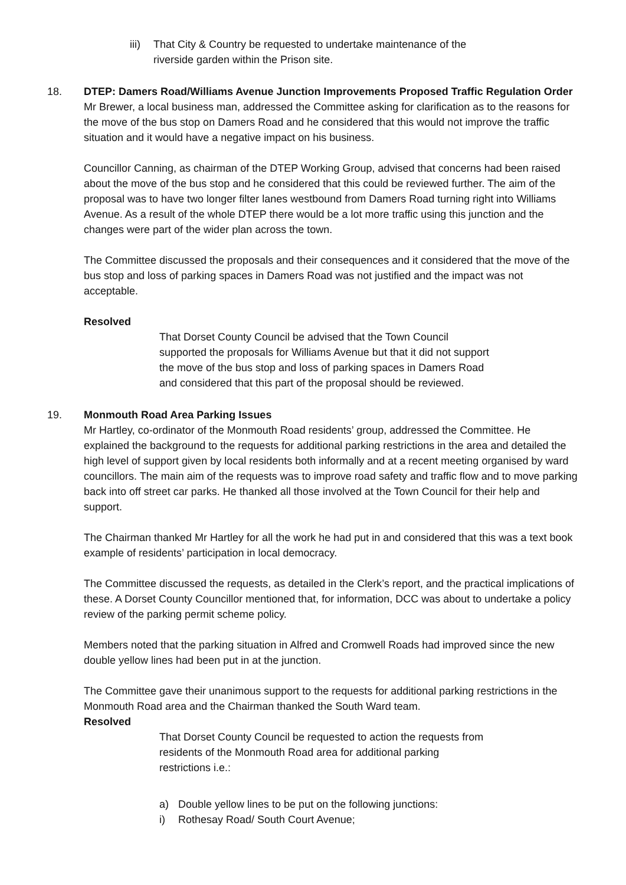iii) That City & Country be requested to undertake maintenance of the
riverside garden within the Prison site.
18. DTEP: Damers Road/Williams Avenue Junction Improvements Proposed Traffic Regulation Order
Mr Brewer, a local business man, addressed the Committee asking for clarification as to the reasons for the move of the bus stop on Damers Road and he considered that this would not improve the traffic situation and it would have a negative impact on his business.
Councillor Canning, as chairman of the DTEP Working Group, advised that concerns had been raised about the move of the bus stop and he considered that this could be reviewed further. The aim of the proposal was to have two longer filter lanes westbound from Damers Road turning right into Williams Avenue. As a result of the whole DTEP there would be a lot more traffic using this junction and the changes were part of the wider plan across the town.
The Committee discussed the proposals and their consequences and it considered that the move of the bus stop and loss of parking spaces in Damers Road was not justified and the impact was not acceptable.
Resolved
That Dorset County Council be advised that the Town Council
supported the proposals for Williams Avenue but that it did not support
the move of the bus stop and loss of parking spaces in Damers Road
and considered that this part of the proposal should be reviewed.
19. Monmouth Road Area Parking Issues
Mr Hartley, co-ordinator of the Monmouth Road residents’ group, addressed the Committee. He explained the background to the requests for additional parking restrictions in the area and detailed the high level of support given by local residents both informally and at a recent meeting organised by ward councillors. The main aim of the requests was to improve road safety and traffic flow and to move parking back into off street car parks. He thanked all those involved at the Town Council for their help and support.
The Chairman thanked Mr Hartley for all the work he had put in and considered that this was a text book example of residents’ participation in local democracy.
The Committee discussed the requests, as detailed in the Clerk’s report, and the practical implications of these. A Dorset County Councillor mentioned that, for information, DCC was about to undertake a policy review of the parking permit scheme policy.
Members noted that the parking situation in Alfred and Cromwell Roads had improved since the new double yellow lines had been put in at the junction.
The Committee gave their unanimous support to the requests for additional parking restrictions in the Monmouth Road area and the Chairman thanked the South Ward team.
Resolved
That Dorset County Council be requested to action the requests from
residents of the Monmouth Road area for additional parking
restrictions i.e.:
a) Double yellow lines to be put on the following junctions:
i) Rothesay Road/ South Court Avenue;